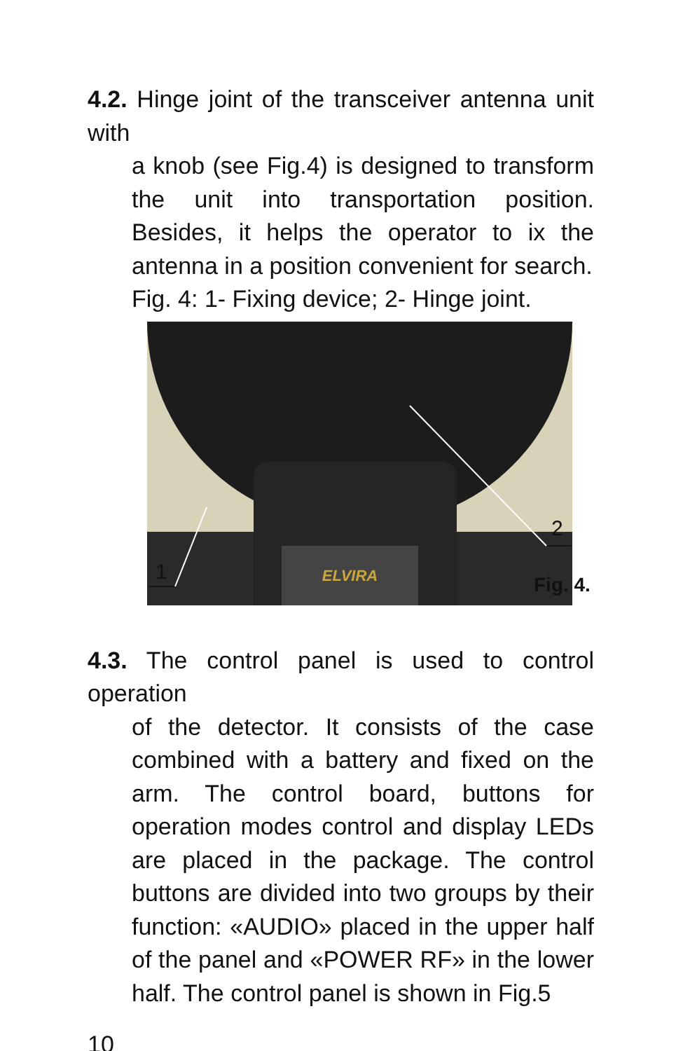4.2. Hinge joint of the transceiver antenna unit with
a knob (see Fig.4) is designed to transform the unit into transportation position. Besides, it helps the operator to ix the antenna in a position convenient for search.
Fig. 4: 1- Fixing device; 2- Hinge joint.
ELVIRA
1
2
Fig. 4.
4.3. The control panel is used to control operation
of the detector. It consists of the case combined with a battery and fixed on the arm. The control board, buttons for operation modes control and display LEDs are placed in the package. The control buttons are divided into two groups by their function: «AUDIO» placed in the upper half of the panel and «POWER RF» in the lower half. The control panel is shown in Fig.5
10